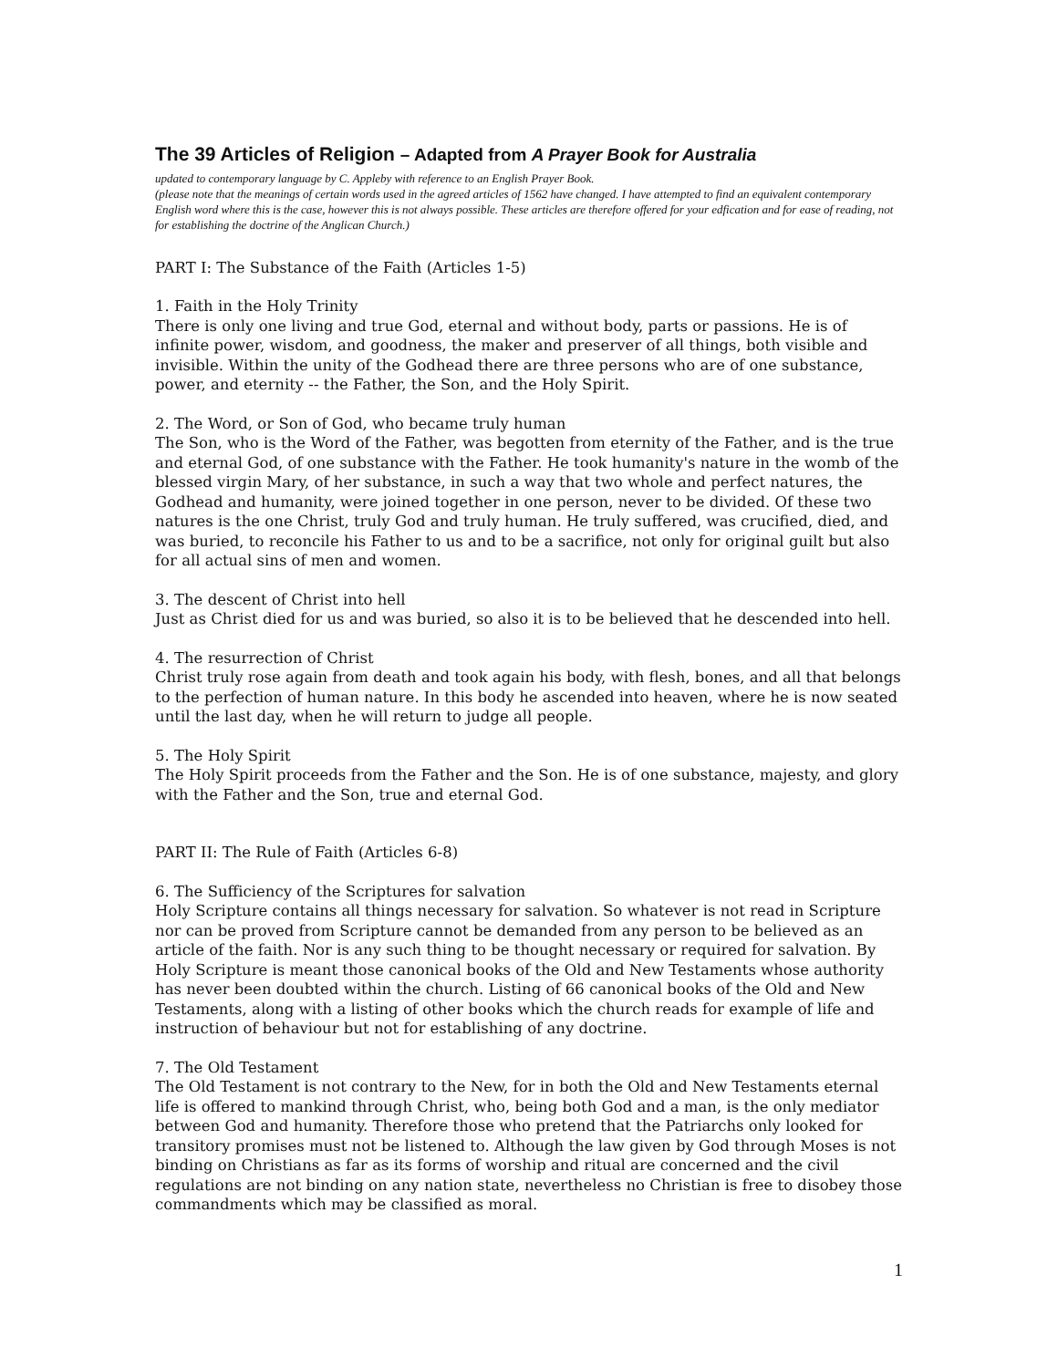The 39 Articles of Religion – Adapted from A Prayer Book for Australia
updated to contemporary language by C. Appleby with reference to an English Prayer Book.
(please note that the meanings of certain words used in the agreed articles of 1562 have changed. I have attempted to find an equivalent contemporary English word where this is the case, however this is not always possible. These articles are therefore offered for your edfication and for ease of reading, not for establishing the doctrine of the Anglican Church.)
PART I: The Substance of the Faith (Articles 1-5)
1. Faith in the Holy Trinity
There is only one living and true God, eternal and without body, parts or passions. He is of infinite power, wisdom, and goodness, the maker and preserver of all things, both visible and invisible. Within the unity of the Godhead there are three persons who are of one substance, power, and eternity -- the Father, the Son, and the Holy Spirit.
2. The Word, or Son of God, who became truly human
The Son, who is the Word of the Father, was begotten from eternity of the Father, and is the true and eternal God, of one substance with the Father. He took humanity's nature in the womb of the blessed virgin Mary, of her substance, in such a way that two whole and perfect natures, the Godhead and humanity, were joined together in one person, never to be divided. Of these two natures is the one Christ, truly God and truly human. He truly suffered, was crucified, died, and was buried, to reconcile his Father to us and to be a sacrifice, not only for original guilt but also for all actual sins of men and women.
3. The descent of Christ into hell
Just as Christ died for us and was buried, so also it is to be believed that he descended into hell.
4. The resurrection of Christ
Christ truly rose again from death and took again his body, with flesh, bones, and all that belongs to the perfection of human nature. In this body he ascended into heaven, where he is now seated until the last day, when he will return to judge all people.
5. The Holy Spirit
The Holy Spirit proceeds from the Father and the Son. He is of one substance, majesty, and glory with the Father and the Son, true and eternal God.
PART II: The Rule of Faith (Articles 6-8)
6. The Sufficiency of the Scriptures for salvation
Holy Scripture contains all things necessary for salvation. So whatever is not read in Scripture nor can be proved from Scripture cannot be demanded from any person to be believed as an article of the faith. Nor is any such thing to be thought necessary or required for salvation. By Holy Scripture is meant those canonical books of the Old and New Testaments whose authority has never been doubted within the church. Listing of 66 canonical books of the Old and New Testaments, along with a listing of other books which the church reads for example of life and instruction of behaviour but not for establishing of any doctrine.
7. The Old Testament
The Old Testament is not contrary to the New, for in both the Old and New Testaments eternal life is offered to mankind through Christ, who, being both God and a man, is the only mediator between God and humanity. Therefore those who pretend that the Patriarchs only looked for transitory promises must not be listened to. Although the law given by God through Moses is not binding on Christians as far as its forms of worship and ritual are concerned and the civil regulations are not binding on any nation state, nevertheless no Christian is free to disobey those commandments which may be classified as moral.
1